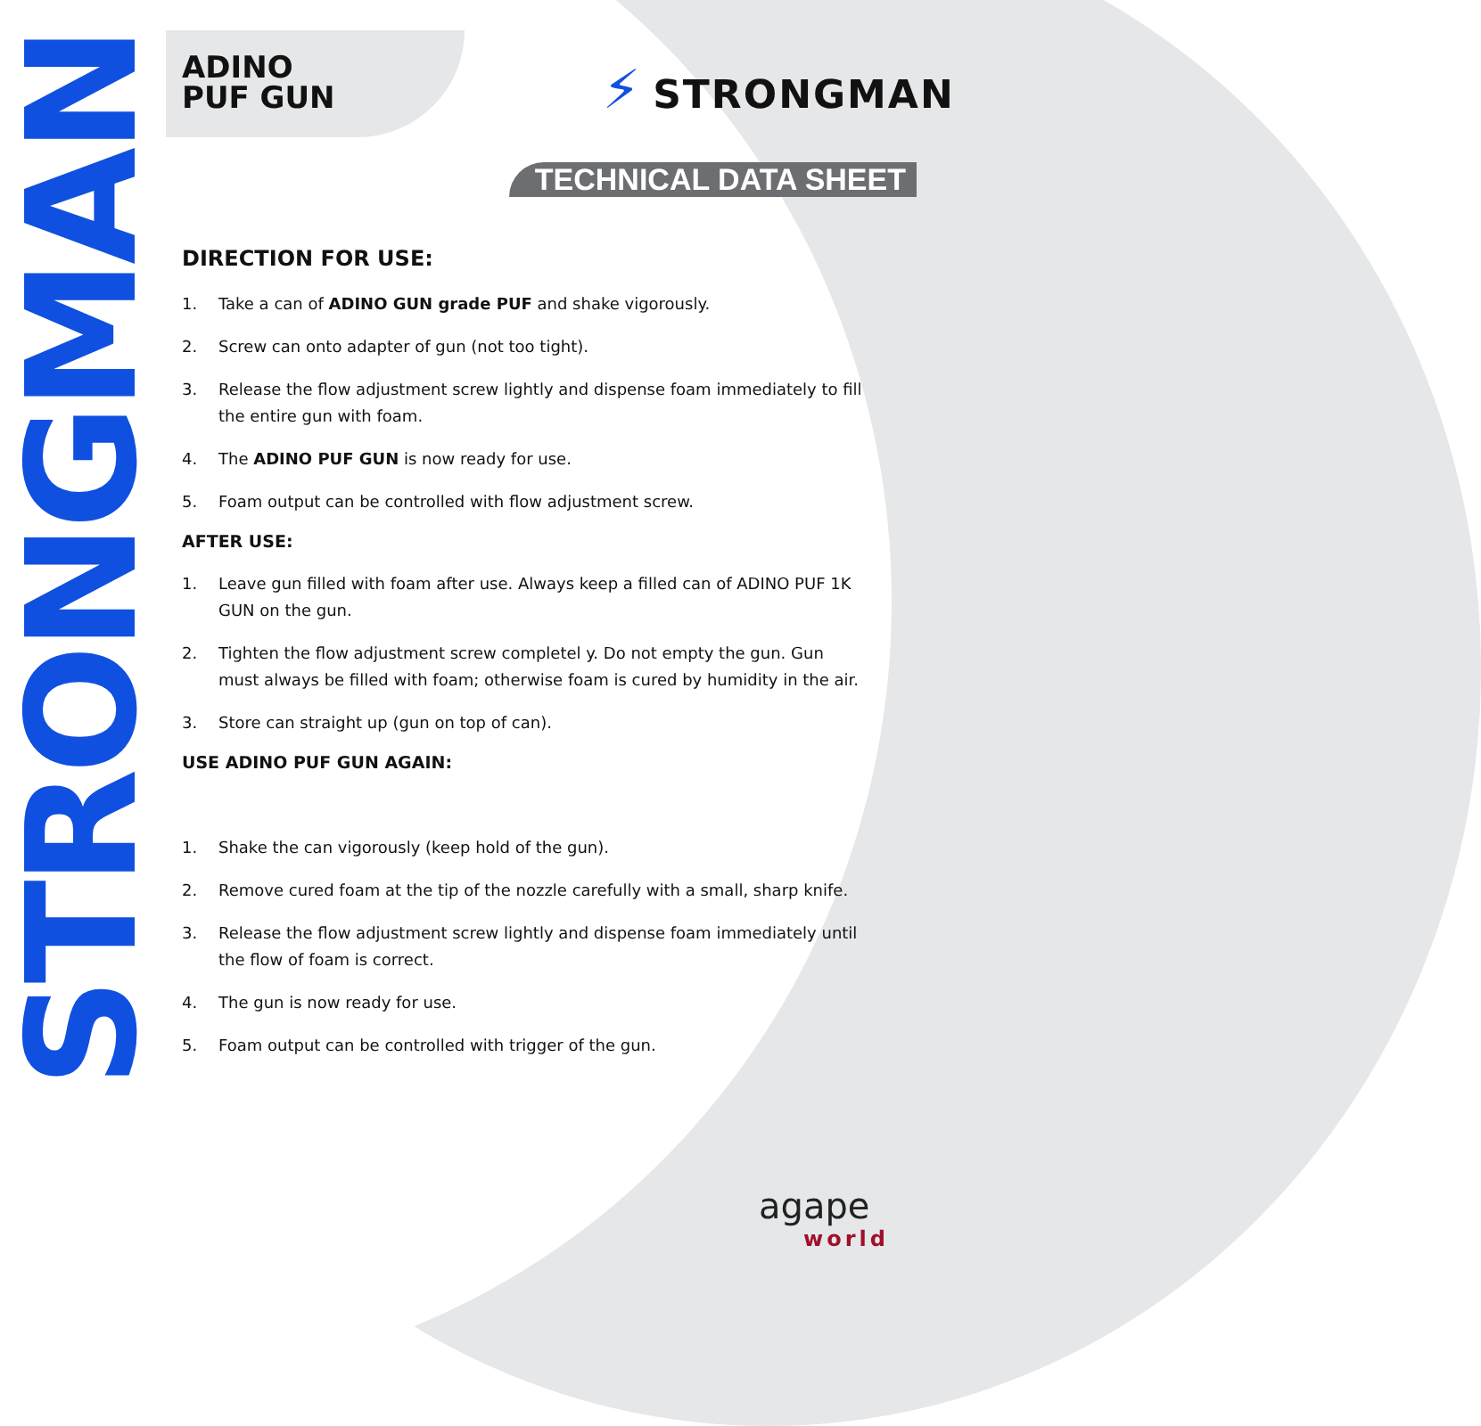STRONGMAN
ADINO
PUF GUN
⚡ STRONGMAN
TECHNICAL DATA SHEET
DIRECTION FOR USE:
1. Take a can of ADINO GUN grade PUF and shake vigorously.
2. Screw can onto adapter of gun (not too tight).
3. Release the flow adjustment screw lightly and dispense foam immediately to fill the entire gun with foam.
4. The ADINO PUF GUN is now ready for use.
5. Foam output can be controlled with flow adjustment screw.
AFTER USE:
1. Leave gun filled with foam after use. Always keep a filled can of ADINO PUF 1K GUN on the gun.
2. Tighten the flow adjustment screw completel y. Do not empty the gun. Gun must always be filled with foam; otherwise foam is cured by humidity in the air.
3. Store can straight up (gun on top of can).
USE ADINO PUF GUN AGAIN:
1. Shake the can vigorously (keep hold of the gun).
2. Remove cured foam at the tip of the nozzle carefully with a small, sharp knife.
3. Release the flow adjustment screw lightly and dispense foam immediately until the flow of foam is correct.
4. The gun is now ready for use.
5. Foam output can be controlled with trigger of the gun.
agape
world